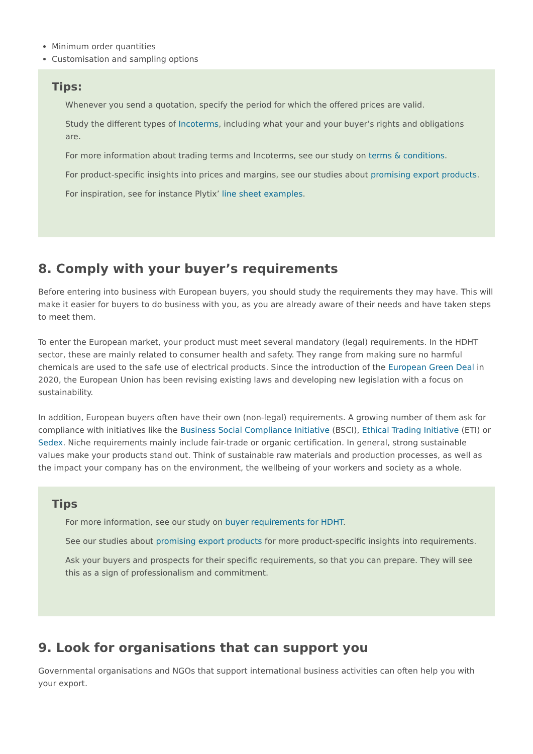Minimum order quantities
Customisation and sampling options
Tips:
Whenever you send a quotation, specify the period for which the offered prices are valid.
Study the different types of Incoterms, including what your and your buyer’s rights and obligations are.
For more information about trading terms and Incoterms, see our study on terms & conditions.
For product-specific insights into prices and margins, see our studies about promising export products.
For inspiration, see for instance Plytix’ line sheet examples.
8. Comply with your buyer’s requirements
Before entering into business with European buyers, you should study the requirements they may have. This will make it easier for buyers to do business with you, as you are already aware of their needs and have taken steps to meet them.
To enter the European market, your product must meet several mandatory (legal) requirements. In the HDHT sector, these are mainly related to consumer health and safety. They range from making sure no harmful chemicals are used to the safe use of electrical products. Since the introduction of the European Green Deal in 2020, the European Union has been revising existing laws and developing new legislation with a focus on sustainability.
In addition, European buyers often have their own (non-legal) requirements. A growing number of them ask for compliance with initiatives like the Business Social Compliance Initiative (BSCI), Ethical Trading Initiative (ETI) or Sedex. Niche requirements mainly include fair-trade or organic certification. In general, strong sustainable values make your products stand out. Think of sustainable raw materials and production processes, as well as the impact your company has on the environment, the wellbeing of your workers and society as a whole.
Tips
For more information, see our study on buyer requirements for HDHT.
See our studies about promising export products for more product-specific insights into requirements.
Ask your buyers and prospects for their specific requirements, so that you can prepare. They will see this as a sign of professionalism and commitment.
9. Look for organisations that can support you
Governmental organisations and NGOs that support international business activities can often help you with your export.